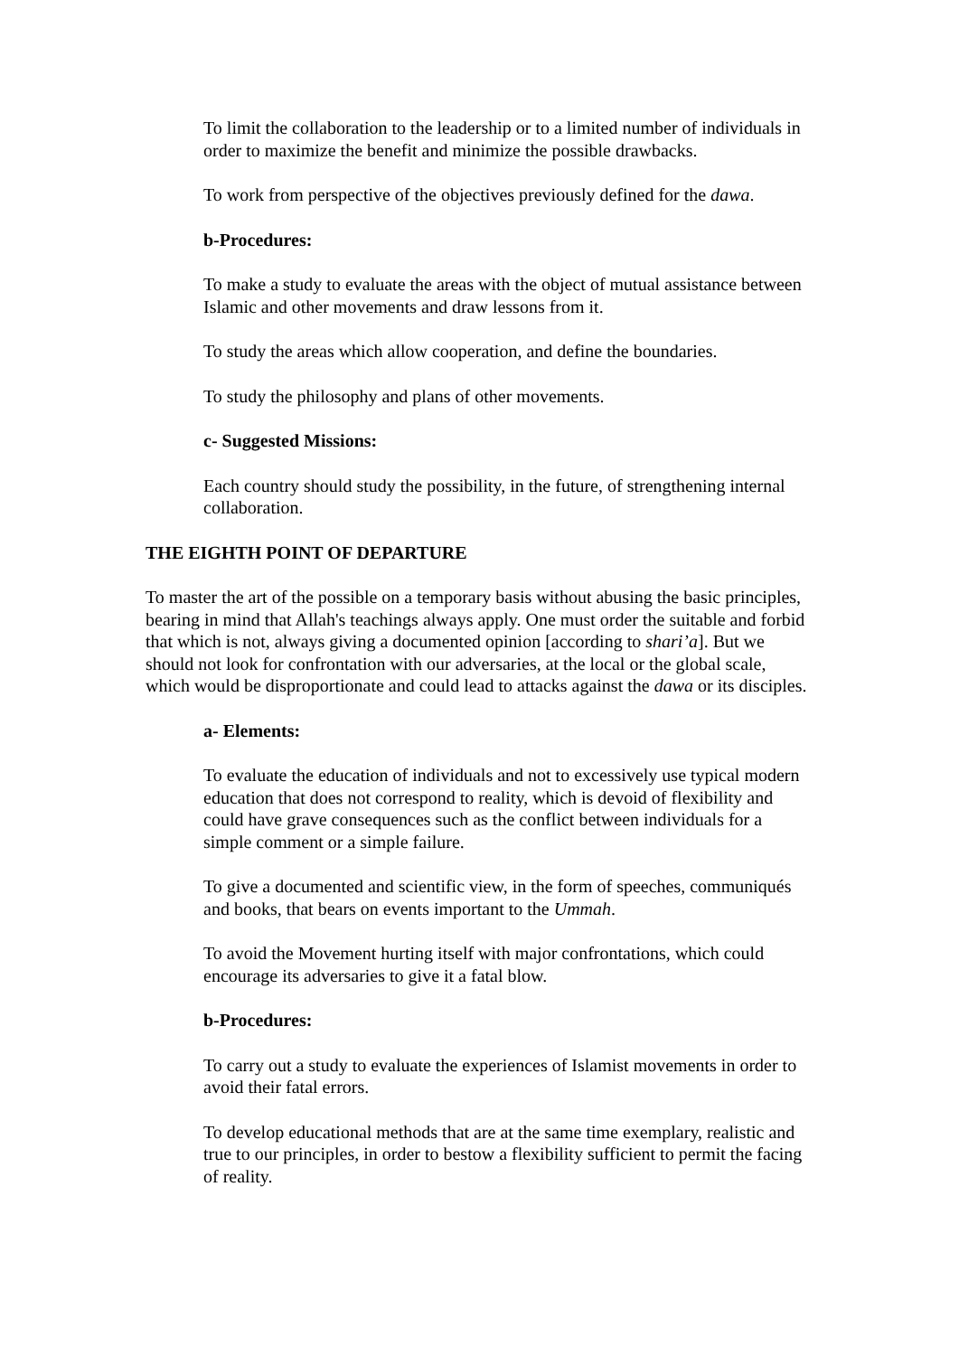To limit the collaboration to the leadership or to a limited number of individuals in order to maximize the benefit and minimize the possible drawbacks.
To work from perspective of the objectives previously defined for the dawa.
b-Procedures:
To make a study to evaluate the areas with the object of mutual assistance between Islamic and other movements and draw lessons from it.
To study the areas which allow cooperation, and define the boundaries.
To study the philosophy and plans of other movements.
c- Suggested Missions:
Each country should study the possibility, in the future, of strengthening internal collaboration.
THE EIGHTH POINT OF DEPARTURE
To master the art of the possible on a temporary basis without abusing the basic principles, bearing in mind that Allah's teachings always apply. One must order the suitable and forbid that which is not, always giving a documented opinion [according to shari’a]. But we should not look for confrontation with our adversaries, at the local or the global scale, which would be disproportionate and could lead to attacks against the dawa or its disciples.
a- Elements:
To evaluate the education of individuals and not to excessively use typical modern education that does not correspond to reality, which is devoid of flexibility and could have grave consequences such as the conflict between individuals for a simple comment or a simple failure.
To give a documented and scientific view, in the form of speeches, communiqués and books, that bears on events important to the Ummah.
To avoid the Movement hurting itself with major confrontations, which could encourage its adversaries to give it a fatal blow.
b-Procedures:
To carry out a study to evaluate the experiences of Islamist movements in order to avoid their fatal errors.
To develop educational methods that are at the same time exemplary, realistic and true to our principles, in order to bestow a flexibility sufficient to permit the facing of reality.